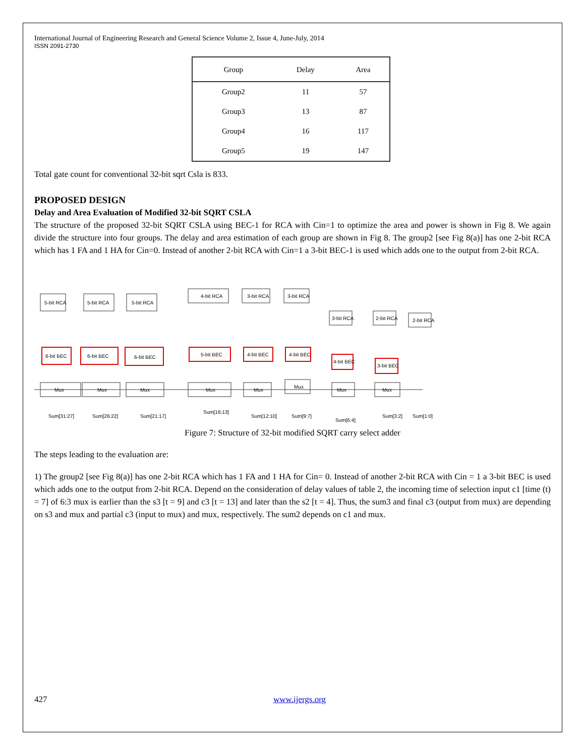International Journal of Engineering Research and General Science Volume 2, Issue 4, June-July, 2014
ISSN 2091-2730
| Group | Delay | Area |
| --- | --- | --- |
| Group2 | 11 | 57 |
| Group3 | 13 | 87 |
| Group4 | 16 | 117 |
| Group5 | 19 | 147 |
Total gate count for conventional 32-bit sqrt Csla is 833.
PROPOSED DESIGN
Delay and Area Evaluation of Modified 32-bit SQRT CSLA
The structure of the proposed 32-bit SQRT CSLA using BEC-1 for RCA with Cin=1 to optimize the area and power is shown in Fig 8. We again divide the structure into four groups. The delay and area estimation of each group are shown in Fig 8. The group2 [see Fig 8(a)] has one 2-bit RCA which has 1 FA and 1 HA for Cin=0. Instead of another 2-bit RCA with Cin=1 a 3-bit BEC-1 is used which adds one to the output from 2-bit RCA.
5-bit RCA
5-bit RCA
5-bit RCA
4-bit RCA
3-bit RCA
3-bit RCA
3-bit RCA
2-bit RCA
2-bit RCA
6-bit BEC
6-bit BEC
6-bit BEC
5-bit BEC
4-bit BEC
4-bit BEC
4-bit BEC
3-bit BEC
Mux
Mux
Mux
Mux
Mux
Mux
Mux
Mux
Sum[31:27]
Sum[26:22]
Sum[21:17]
Sum[16:13]
Sum[12:10]
Sum[9:7]
Sum[6:4]
Sum[3:2]
Sum[1:0]
Figure 7: Structure of 32-bit modified SQRT carry select adder
The steps leading to the evaluation are:
1) The group2 [see Fig 8(a)] has one 2-bit RCA which has 1 FA and 1 HA for Cin= 0. Instead of another 2-bit RCA with Cin = 1 a 3-bit BEC is used which adds one to the output from 2-bit RCA. Depend on the consideration of delay values of table 2, the incoming time of selection input c1 [time (t) = 7] of 6:3 mux is earlier than the s3 [t = 9] and c3 [t = 13] and later than the s2 [t = 4]. Thus, the sum3 and final c3 (output from mux) are depending on s3 and mux and partial c3 (input to mux) and mux, respectively. The sum2 depends on c1 and mux.
427 www.ijergs.org